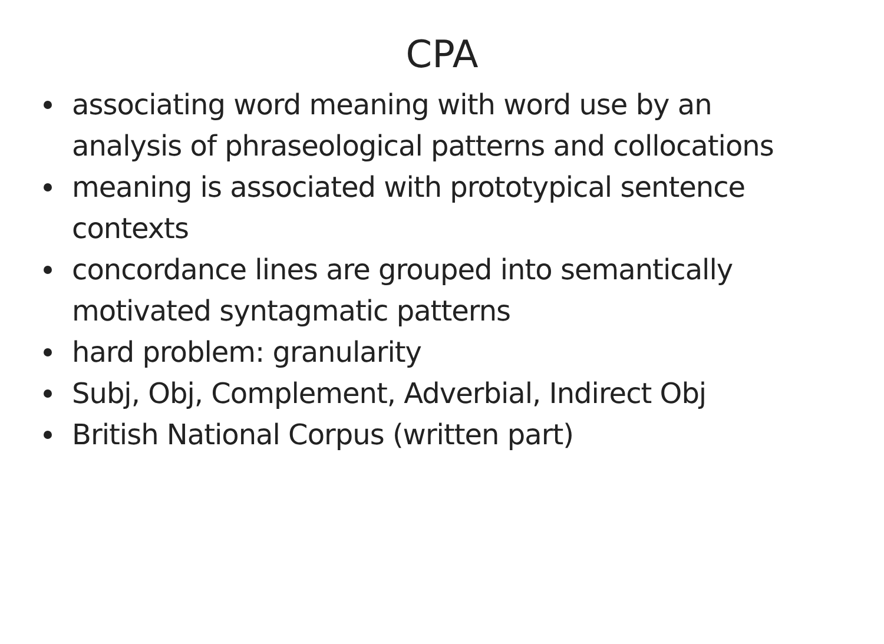CPA
associating word meaning with word use by an analysis of phraseological patterns and collocations
meaning is associated with prototypical sentence contexts
concordance lines are grouped into semantically motivated syntagmatic patterns
hard problem: granularity
Subj, Obj, Complement, Adverbial, Indirect Obj
British National Corpus (written part)